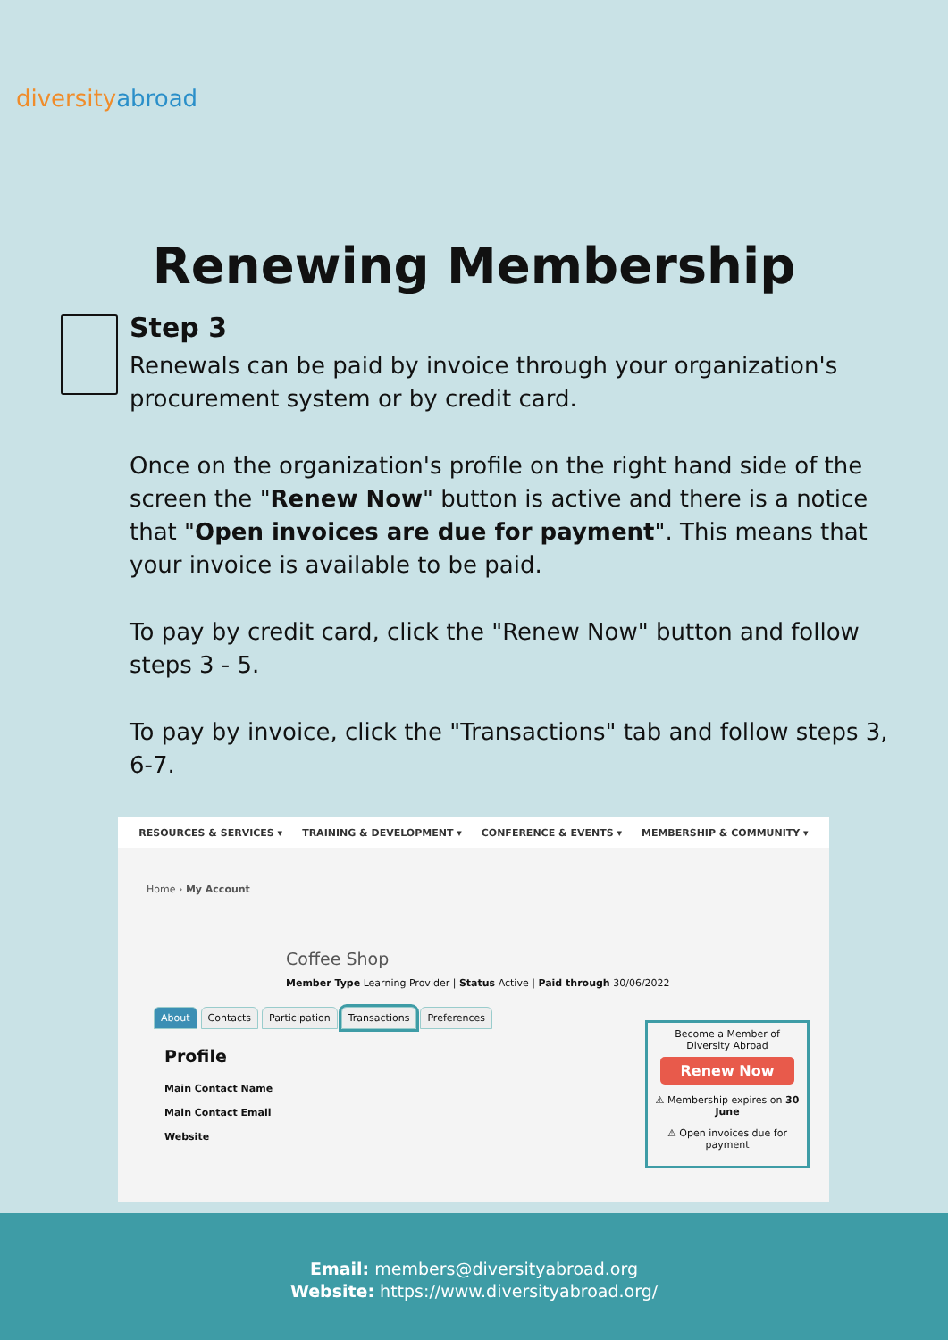divers ityabroad
Renewing Membership
Step 3
Renewals can be paid by invoice through your organization's procurement system or by credit card.
Once on the organization's profile on the right hand side of the screen the "Renew Now" button is active and there is a notice that "Open invoices are due for payment". This means that your invoice is available to be paid.
To pay by credit card, click the "Renew Now" button and follow steps 3 - 5.
To pay by invoice, click the "Transactions" tab and follow steps 3, 6-7.
RESOURCES & SERVICES ▾ TRAINING & DEVELOPMENT ▾ CONFERENCE & EVENTS ▾ MEMBERSHIP & COMMUNITY ▾
Home › My Account
Coffee Shop
Member Type Learning Provider | Status Active | Paid through 30/06/2022
About Contacts Participation Transactions Preferences
Profile
Main Contact Name
Main Contact Email
Website
Become a Member of Diversity Abroad
Renew Now
⚠ Membership expires on 30 June
⚠ Open invoices due for payment
Email: members@diversityabroad.org
Website: https://www.diversityabroad.org/